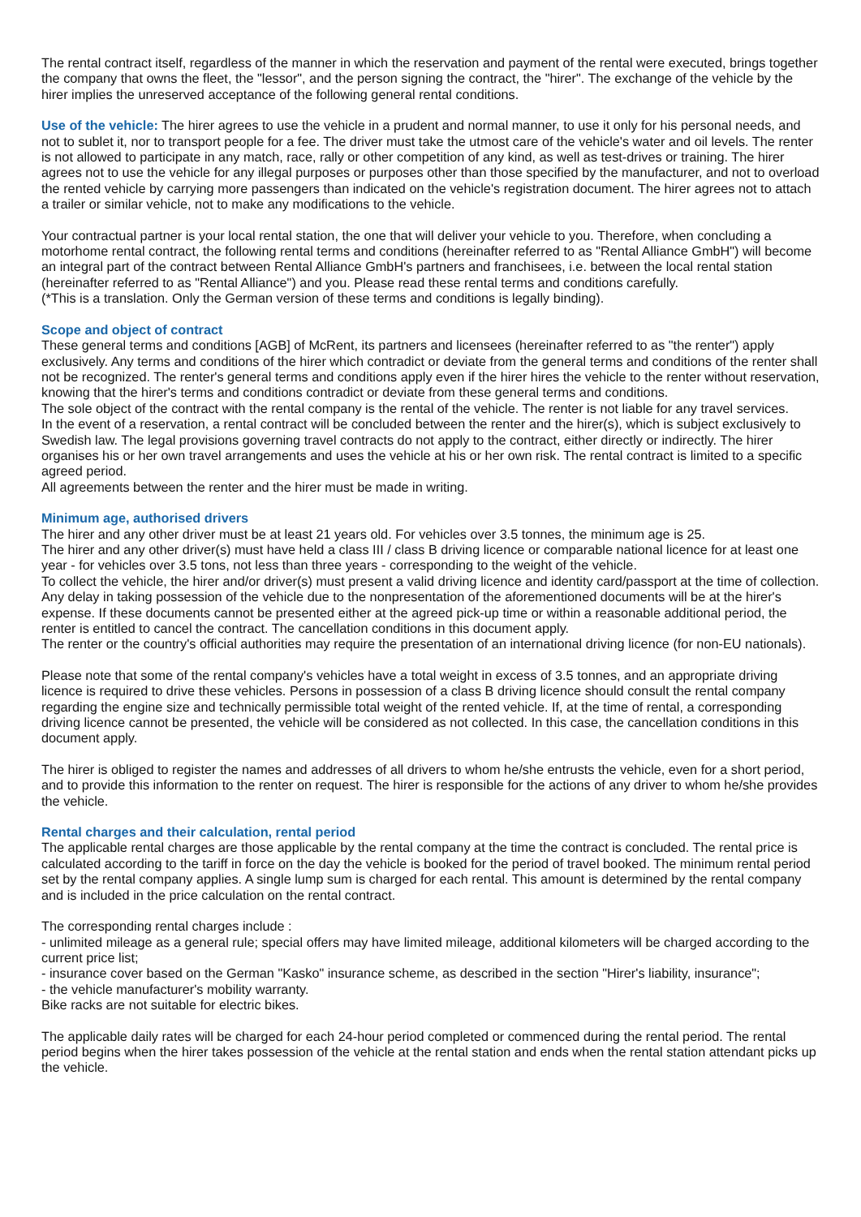The rental contract itself, regardless of the manner in which the reservation and payment of the rental were executed, brings together the company that owns the fleet, the "lessor", and the person signing the contract, the "hirer". The exchange of the vehicle by the hirer implies the unreserved acceptance of the following general rental conditions.
Use of the vehicle: The hirer agrees to use the vehicle in a prudent and normal manner, to use it only for his personal needs, and not to sublet it, nor to transport people for a fee. The driver must take the utmost care of the vehicle's water and oil levels. The renter is not allowed to participate in any match, race, rally or other competition of any kind, as well as test-drives or training. The hirer agrees not to use the vehicle for any illegal purposes or purposes other than those specified by the manufacturer, and not to overload the rented vehicle by carrying more passengers than indicated on the vehicle's registration document. The hirer agrees not to attach a trailer or similar vehicle, not to make any modifications to the vehicle.
Your contractual partner is your local rental station, the one that will deliver your vehicle to you. Therefore, when concluding a motorhome rental contract, the following rental terms and conditions (hereinafter referred to as "Rental Alliance GmbH") will become an integral part of the contract between Rental Alliance GmbH's partners and franchisees, i.e. between the local rental station (hereinafter referred to as "Rental Alliance") and you. Please read these rental terms and conditions carefully.
(*This is a translation. Only the German version of these terms and conditions is legally binding).
Scope and object of contract
These general terms and conditions [AGB] of McRent, its partners and licensees (hereinafter referred to as "the renter") apply exclusively. Any terms and conditions of the hirer which contradict or deviate from the general terms and conditions of the renter shall not be recognized. The renter's general terms and conditions apply even if the hirer hires the vehicle to the renter without reservation, knowing that the hirer's terms and conditions contradict or deviate from these general terms and conditions.
The sole object of the contract with the rental company is the rental of the vehicle. The renter is not liable for any travel services.
In the event of a reservation, a rental contract will be concluded between the renter and the hirer(s), which is subject exclusively to Swedish law. The legal provisions governing travel contracts do not apply to the contract, either directly or indirectly. The hirer organises his or her own travel arrangements and uses the vehicle at his or her own risk. The rental contract is limited to a specific agreed period.
All agreements between the renter and the hirer must be made in writing.
Minimum age, authorised drivers
The hirer and any other driver must be at least 21 years old. For vehicles over 3.5 tonnes, the minimum age is 25.
The hirer and any other driver(s) must have held a class III / class B driving licence or comparable national licence for at least one year - for vehicles over 3.5 tons, not less than three years - corresponding to the weight of the vehicle.
To collect the vehicle, the hirer and/or driver(s) must present a valid driving licence and identity card/passport at the time of collection. Any delay in taking possession of the vehicle due to the nonpresentation of the aforementioned documents will be at the hirer's expense. If these documents cannot be presented either at the agreed pick-up time or within a reasonable additional period, the renter is entitled to cancel the contract. The cancellation conditions in this document apply.
The renter or the country's official authorities may require the presentation of an international driving licence (for non-EU nationals).
Please note that some of the rental company's vehicles have a total weight in excess of 3.5 tonnes, and an appropriate driving licence is required to drive these vehicles. Persons in possession of a class B driving licence should consult the rental company regarding the engine size and technically permissible total weight of the rented vehicle. If, at the time of rental, a corresponding driving licence cannot be presented, the vehicle will be considered as not collected. In this case, the cancellation conditions in this document apply.
The hirer is obliged to register the names and addresses of all drivers to whom he/she entrusts the vehicle, even for a short period, and to provide this information to the renter on request. The hirer is responsible for the actions of any driver to whom he/she provides the vehicle.
Rental charges and their calculation, rental period
The applicable rental charges are those applicable by the rental company at the time the contract is concluded. The rental price is calculated according to the tariff in force on the day the vehicle is booked for the period of travel booked. The minimum rental period set by the rental company applies. A single lump sum is charged for each rental. This amount is determined by the rental company and is included in the price calculation on the rental contract.
The corresponding rental charges include :
- unlimited mileage as a general rule; special offers may have limited mileage, additional kilometers will be charged according to the current price list;
- insurance cover based on the German "Kasko" insurance scheme, as described in the section "Hirer's liability, insurance";
- the vehicle manufacturer's mobility warranty.
Bike racks are not suitable for electric bikes.
The applicable daily rates will be charged for each 24-hour period completed or commenced during the rental period. The rental period begins when the hirer takes possession of the vehicle at the rental station and ends when the rental station attendant picks up the vehicle.